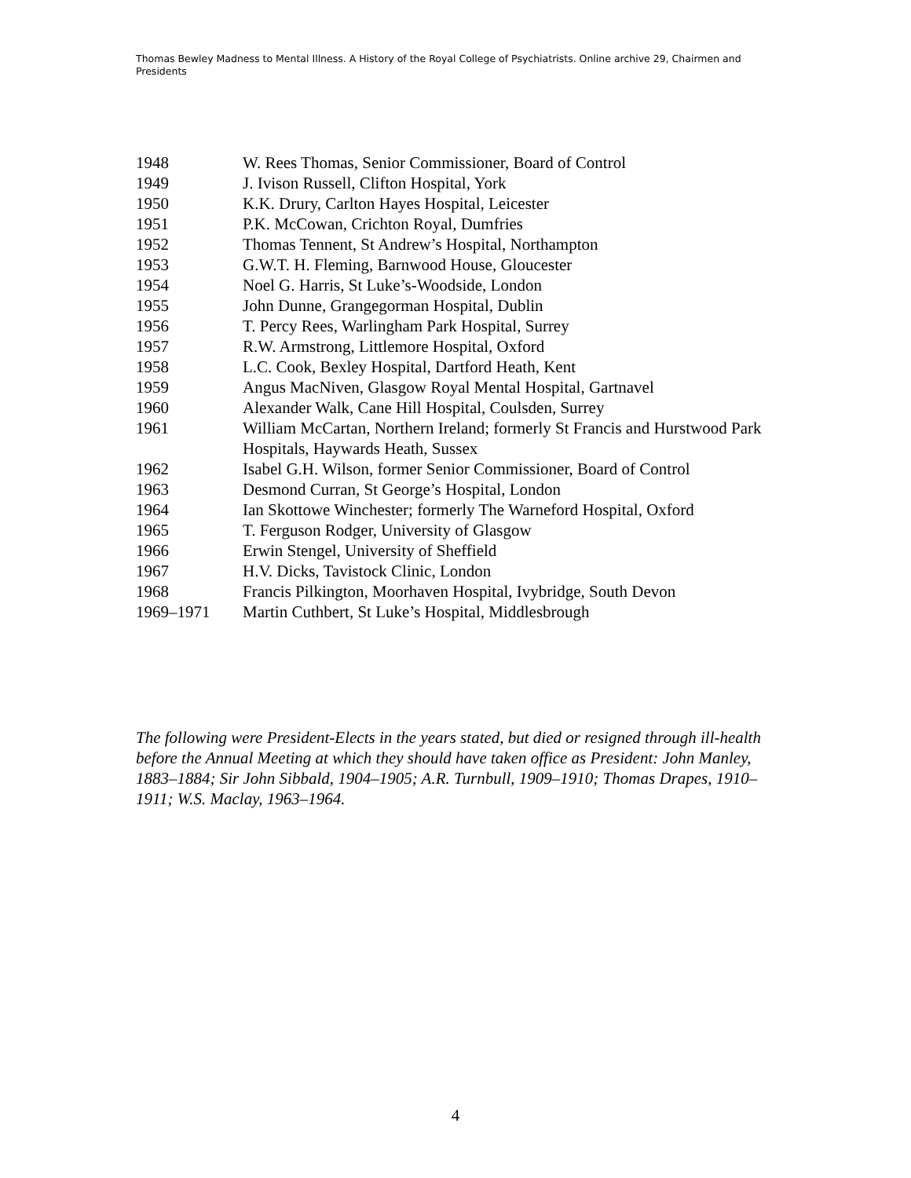Thomas Bewley Madness to Mental Illness. A History of the Royal College of Psychiatrists. Online archive 29, Chairmen and Presidents
1948 W. Rees Thomas, Senior Commissioner, Board of Control
1949 J. Ivison Russell, Clifton Hospital, York
1950 K.K. Drury, Carlton Hayes Hospital, Leicester
1951 P.K. McCowan, Crichton Royal, Dumfries
1952 Thomas Tennent, St Andrew’s Hospital, Northampton
1953 G.W.T. H. Fleming, Barnwood House, Gloucester
1954 Noel G. Harris, St Luke’s-Woodside, London
1955 John Dunne, Grangegorman Hospital, Dublin
1956 T. Percy Rees, Warlingham Park Hospital, Surrey
1957 R.W. Armstrong, Littlemore Hospital, Oxford
1958 L.C. Cook, Bexley Hospital, Dartford Heath, Kent
1959 Angus MacNiven, Glasgow Royal Mental Hospital, Gartnavel
1960 Alexander Walk, Cane Hill Hospital, Coulsden, Surrey
1961 William McCartan, Northern Ireland; formerly St Francis and Hurstwood Park Hospitals, Haywards Heath, Sussex
1962 Isabel G.H. Wilson, former Senior Commissioner, Board of Control
1963 Desmond Curran, St George’s Hospital, London
1964 Ian Skottowe Winchester; formerly The Warneford Hospital, Oxford
1965 T. Ferguson Rodger, University of Glasgow
1966 Erwin Stengel, University of Sheffield
1967 H.V. Dicks, Tavistock Clinic, London
1968 Francis Pilkington, Moorhaven Hospital, Ivybridge, South Devon
1969–1971 Martin Cuthbert, St Luke’s Hospital, Middlesbrough
The following were President-Elects in the years stated, but died or resigned through ill-health before the Annual Meeting at which they should have taken office as President: John Manley, 1883–1884; Sir John Sibbald, 1904–1905; A.R. Turnbull, 1909–1910; Thomas Drapes, 1910–1911; W.S. Maclay, 1963–1964.
4